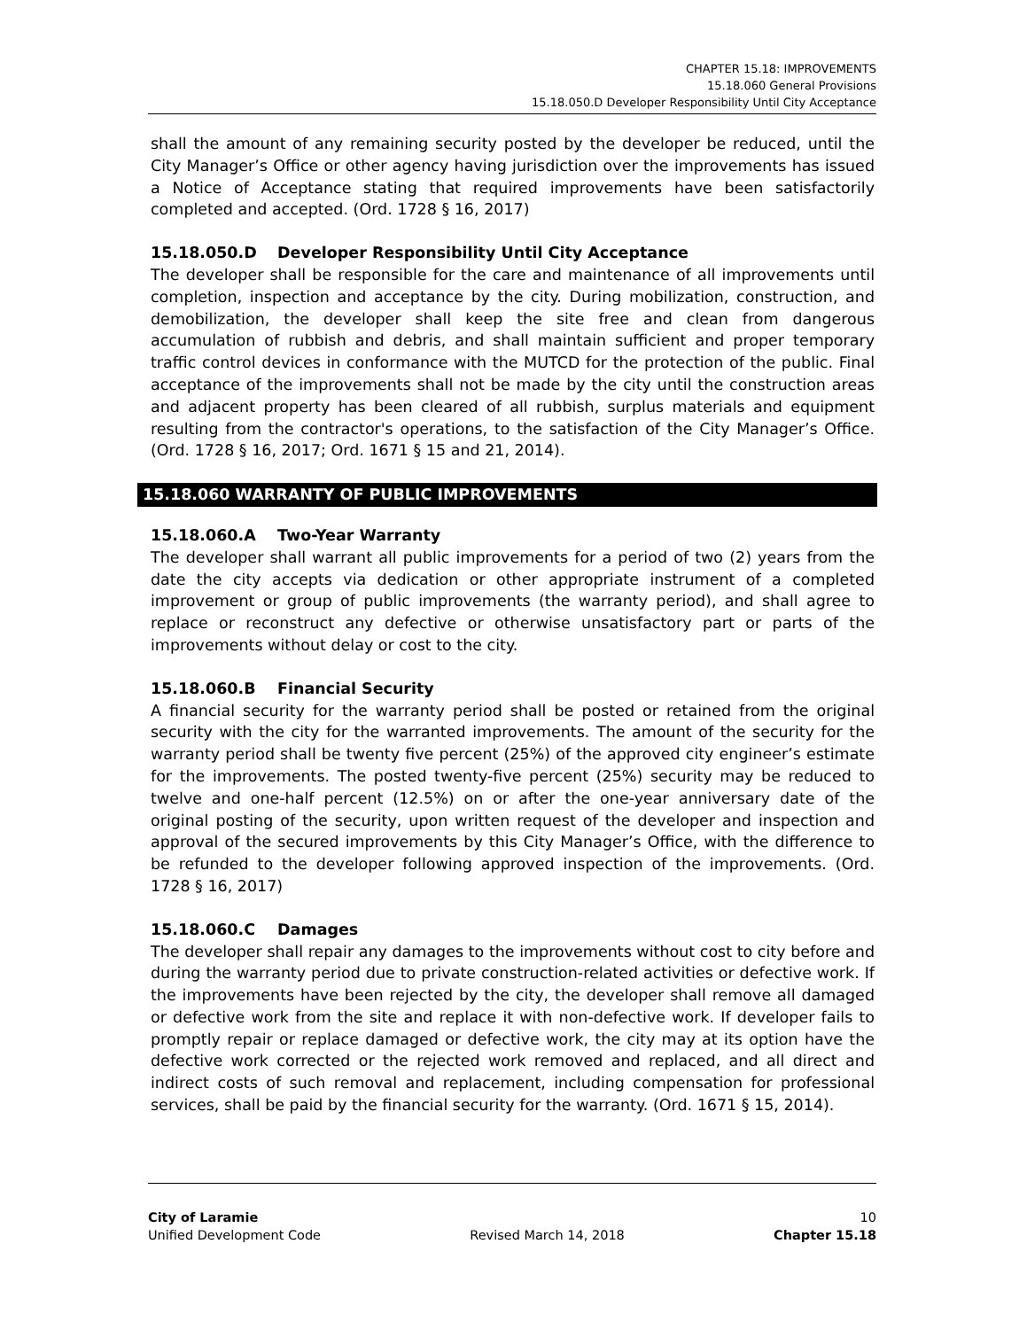CHAPTER 15.18: IMPROVEMENTS
15.18.060 General Provisions
15.18.050.D Developer Responsibility Until City Acceptance
shall the amount of any remaining security posted by the developer be reduced, until the City Manager’s Office or other agency having jurisdiction over the improvements has issued a Notice of Acceptance stating that required improvements have been satisfactorily completed and accepted. (Ord. 1728 § 16, 2017)
15.18.050.D Developer Responsibility Until City Acceptance
The developer shall be responsible for the care and maintenance of all improvements until completion, inspection and acceptance by the city. During mobilization, construction, and demobilization, the developer shall keep the site free and clean from dangerous accumulation of rubbish and debris, and shall maintain sufficient and proper temporary traffic control devices in conformance with the MUTCD for the protection of the public. Final acceptance of the improvements shall not be made by the city until the construction areas and adjacent property has been cleared of all rubbish, surplus materials and equipment resulting from the contractor's operations, to the satisfaction of the City Manager’s Office. (Ord. 1728 § 16, 2017; Ord. 1671 § 15 and 21, 2014).
15.18.060 WARRANTY OF PUBLIC IMPROVEMENTS
15.18.060.A Two-Year Warranty
The developer shall warrant all public improvements for a period of two (2) years from the date the city accepts via dedication or other appropriate instrument of a completed improvement or group of public improvements (the warranty period), and shall agree to replace or reconstruct any defective or otherwise unsatisfactory part or parts of the improvements without delay or cost to the city.
15.18.060.B Financial Security
A financial security for the warranty period shall be posted or retained from the original security with the city for the warranted improvements. The amount of the security for the warranty period shall be twenty five percent (25%) of the approved city engineer’s estimate for the improvements. The posted twenty-five percent (25%) security may be reduced to twelve and one-half percent (12.5%) on or after the one-year anniversary date of the original posting of the security, upon written request of the developer and inspection and approval of the secured improvements by this City Manager’s Office, with the difference to be refunded to the developer following approved inspection of the improvements. (Ord. 1728 § 16, 2017)
15.18.060.C Damages
The developer shall repair any damages to the improvements without cost to city before and during the warranty period due to private construction-related activities or defective work. If the improvements have been rejected by the city, the developer shall remove all damaged or defective work from the site and replace it with non-defective work. If developer fails to promptly repair or replace damaged or defective work, the city may at its option have the defective work corrected or the rejected work removed and replaced, and all direct and indirect costs of such removal and replacement, including compensation for professional services, shall be paid by the financial security for the warranty. (Ord. 1671 § 15, 2014).
City of Laramie 10
Unified Development Code Revised March 14, 2018 Chapter 15.18